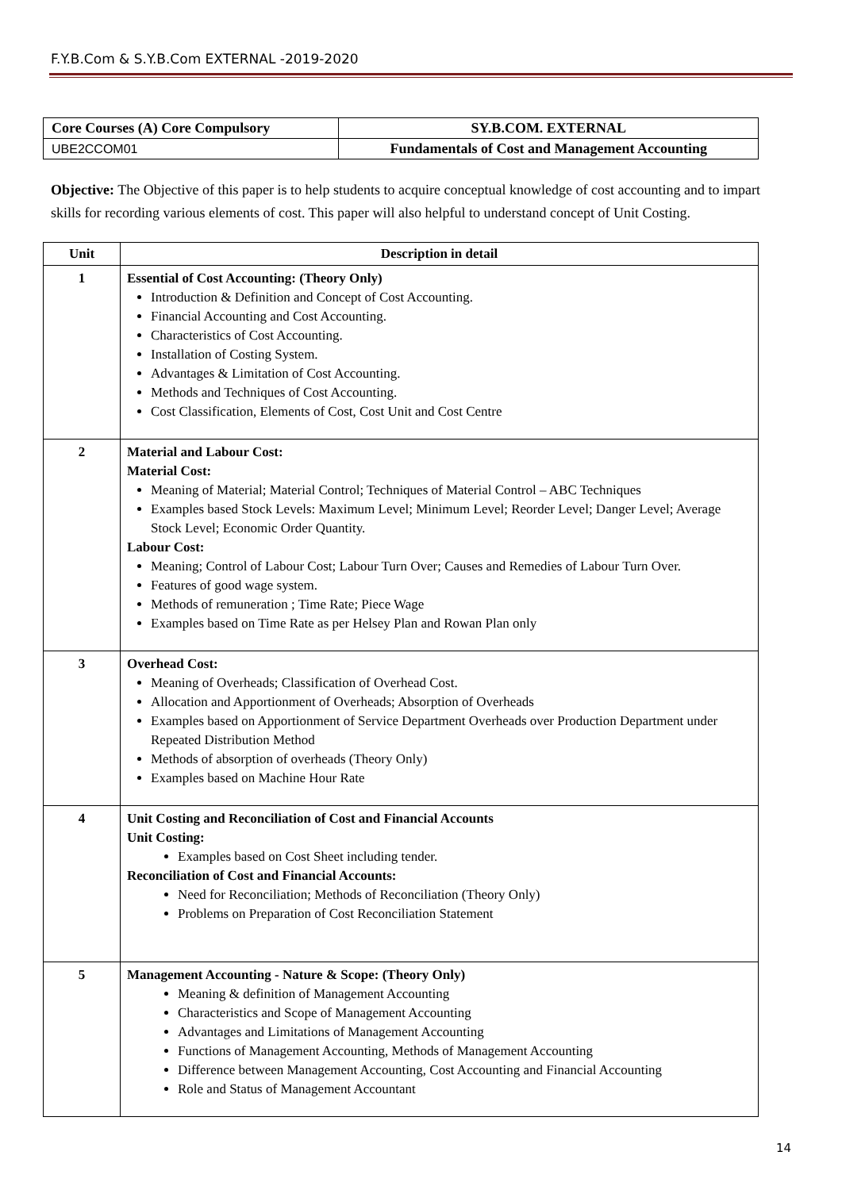F.Y.B.Com & S.Y.B.Com EXTERNAL -2019-2020
| Core Courses (A) Core Compulsory | SY.B.COM. EXTERNAL |
| UBE2CCOM01 | Fundamentals of Cost and Management Accounting |
Objective: The Objective of this paper is to help students to acquire conceptual knowledge of cost accounting and to impart skills for recording various elements of cost. This paper will also helpful to understand concept of Unit Costing.
| Unit | Description in detail |
| --- | --- |
| 1 | Essential of Cost Accounting: (Theory Only) Introduction & Definition and Concept of Cost Accounting. Financial Accounting and Cost Accounting. Characteristics of Cost Accounting. Installation of Costing System. Advantages & Limitation of Cost Accounting. Methods and Techniques of Cost Accounting. Cost Classification, Elements of Cost, Cost Unit and Cost Centre |
| 2 | Material and Labour Cost: Material Cost: Meaning of Material; Material Control; Techniques of Material Control – ABC Techniques Examples based Stock Levels: Maximum Level; Minimum Level; Reorder Level; Danger Level; Average Stock Level; Economic Order Quantity. Labour Cost: Meaning; Control of Labour Cost; Labour Turn Over; Causes and Remedies of Labour Turn Over. Features of good wage system. Methods of remuneration ; Time Rate; Piece Wage Examples based on Time Rate as per Helsey Plan and Rowan Plan only |
| 3 | Overhead Cost: Meaning of Overheads; Classification of Overhead Cost. Allocation and Apportionment of Overheads; Absorption of Overheads Examples based on Apportionment of Service Department Overheads over Production Department under Repeated Distribution Method Methods of absorption of overheads (Theory Only) Examples based on Machine Hour Rate |
| 4 | Unit Costing and Reconciliation of Cost and Financial Accounts Unit Costing: Examples based on Cost Sheet including tender. Reconciliation of Cost and Financial Accounts: Need for Reconciliation; Methods of Reconciliation (Theory Only) Problems on Preparation of Cost Reconciliation Statement |
| 5 | Management Accounting - Nature & Scope: (Theory Only) Meaning & definition of Management Accounting Characteristics and Scope of Management Accounting Advantages and Limitations of Management Accounting Functions of Management Accounting, Methods of Management Accounting Difference between Management Accounting, Cost Accounting and Financial Accounting Role and Status of Management Accountant |
14